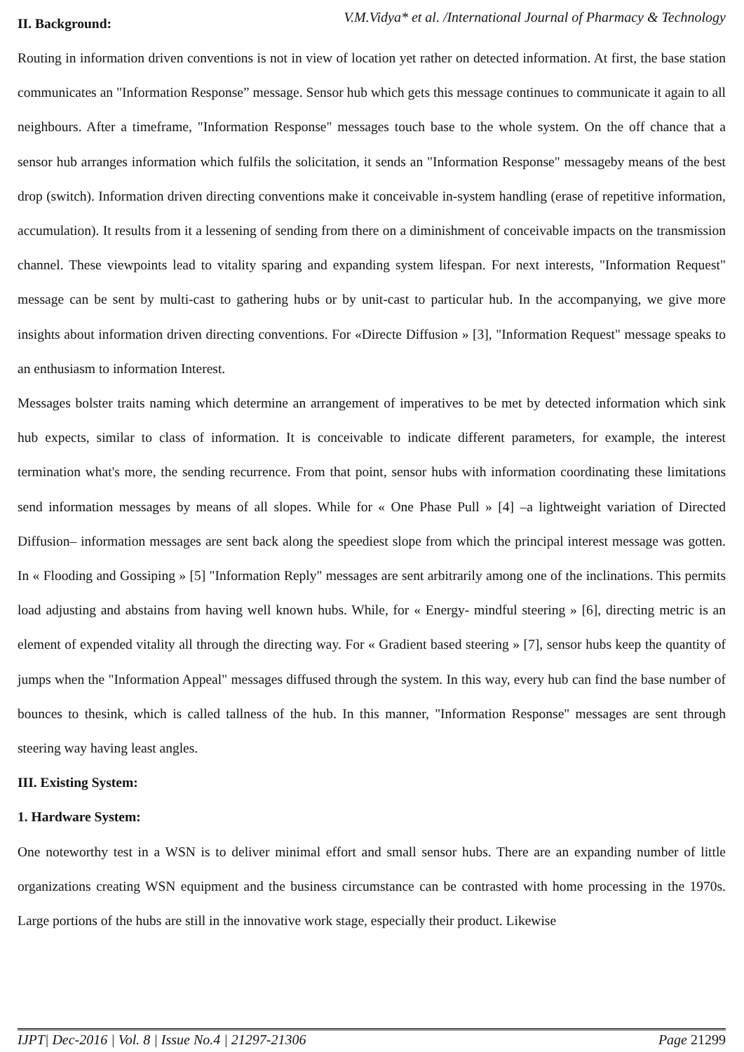V.M.Vidya* et al. /International Journal of Pharmacy & Technology
II. Background:
Routing in information driven conventions is not in view of location yet rather on detected information. At first, the base station communicates an "Information Response” message. Sensor hub which gets this message continues to communicate it again to all neighbours. After a timeframe, "Information Response" messages touch base to the whole system. On the off chance that a sensor hub arranges information which fulfils the solicitation, it sends an "Information Response" messageby means of the best drop (switch). Information driven directing conventions make it conceivable in-system handling (erase of repetitive information, accumulation). It results from it a lessening of sending from there on a diminishment of conceivable impacts on the transmission channel. These viewpoints lead to vitality sparing and expanding system lifespan. For next interests, "Information Request" message can be sent by multi-cast to gathering hubs or by unit-cast to particular hub. In the accompanying, we give more insights about information driven directing conventions. For «Directe Diffusion » [3], "Information Request" message speaks to an enthusiasm to information Interest.
Messages bolster traits naming which determine an arrangement of imperatives to be met by detected information which sink hub expects, similar to class of information. It is conceivable to indicate different parameters, for example, the interest termination what's more, the sending recurrence. From that point, sensor hubs with information coordinating these limitations send information messages by means of all slopes. While for « One Phase Pull » [4] –a lightweight variation of Directed Diffusion– information messages are sent back along the speediest slope from which the principal interest message was gotten. In « Flooding and Gossiping » [5] "Information Reply" messages are sent arbitrarily among one of the inclinations. This permits load adjusting and abstains from having well known hubs. While, for « Energy- mindful steering » [6], directing metric is an element of expended vitality all through the directing way. For « Gradient based steering » [7], sensor hubs keep the quantity of jumps when the "Information Appeal" messages diffused through the system. In this way, every hub can find the base number of bounces to thesink, which is called tallness of the hub. In this manner, "Information Response" messages are sent through steering way having least angles.
III. Existing System:
1. Hardware System:
One noteworthy test in a WSN is to deliver minimal effort and small sensor hubs. There are an expanding number of little organizations creating WSN equipment and the business circumstance can be contrasted with home processing in the 1970s. Large portions of the hubs are still in the innovative work stage, especially their product. Likewise
IJPT| Dec-2016 | Vol. 8 | Issue No.4 | 21297-21306 Page 21299